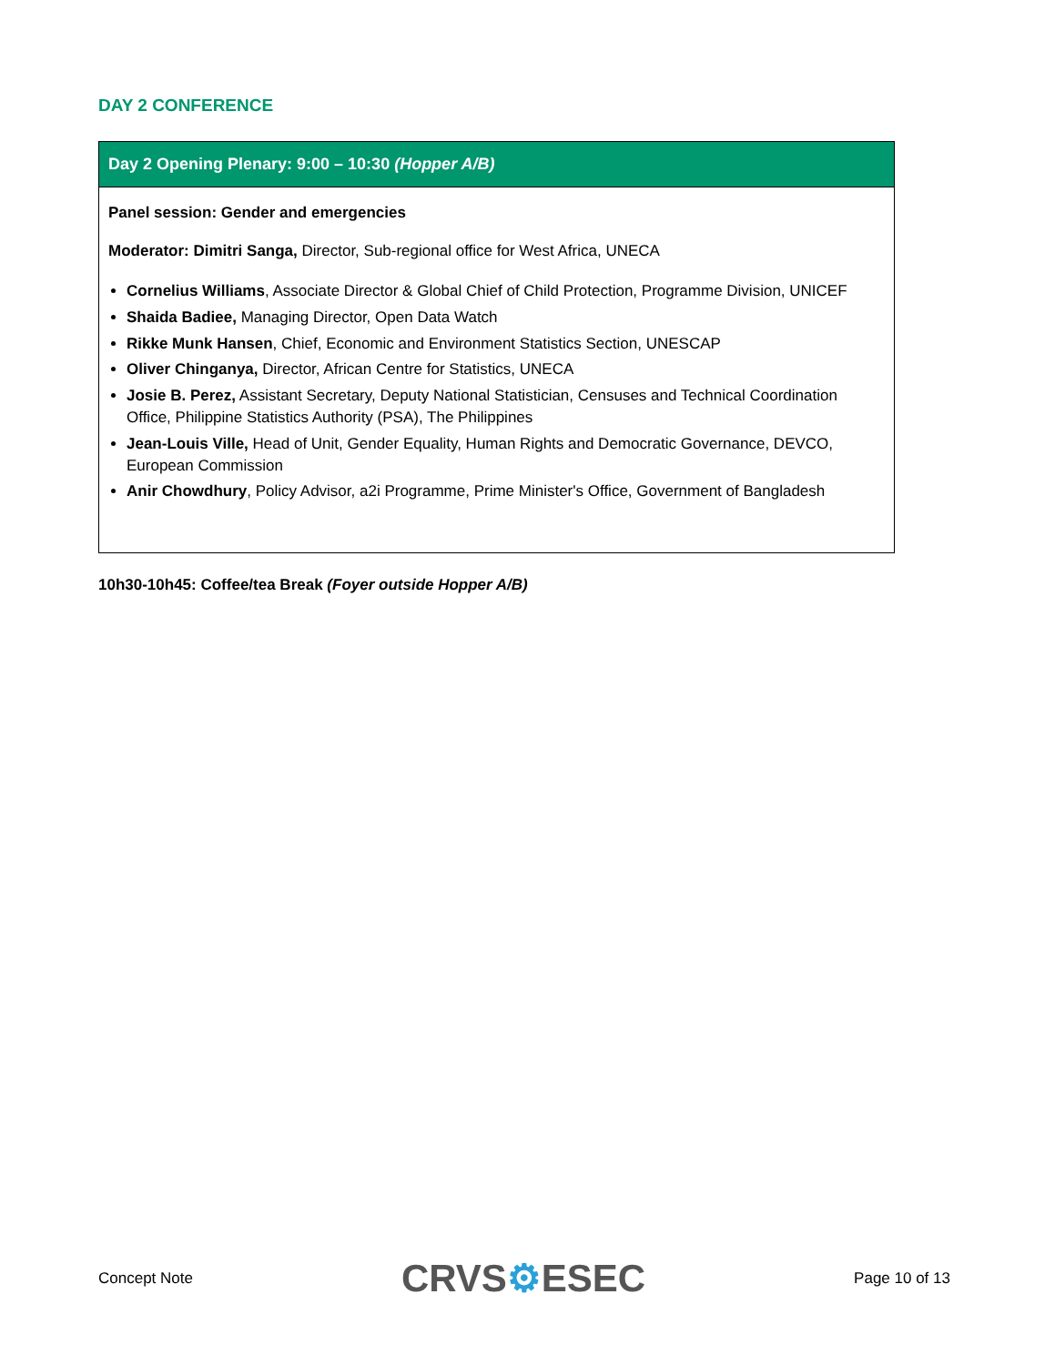DAY 2 CONFERENCE
| Day 2 Opening Plenary: 9:00 – 10:30 (Hopper A/B) |
| --- |
| Panel session: Gender and emergencies Moderator: Dimitri Sanga, Director, Sub-regional office for West Africa, UNECA Cornelius Williams , Associate Director & Global Chief of Child Protection, Programme Division, UNICEF Shaida Badiee, Managing Director, Open Data Watch Rikke Munk Hansen , Chief, Economic and Environment Statistics Section, UNESCAP Oliver Chinganya, Director, African Centre for Statistics, UNECA Josie B. Perez, Assistant Secretary, Deputy National Statistician, Censuses and Technical Coordination Office, Philippine Statistics Authority (PSA), The Philippines Jean-Louis Ville, Head of Unit, Gender Equality, Human Rights and Democratic Governance, DEVCO, European Commission Anir Chowdhury , Policy Advisor, a2i Programme, Prime Minister's Office, Government of Bangladesh |
10h30-10h45: Coffee/tea Break (Foyer outside Hopper A/B)
Concept Note
CRVS⚙ESEC
Page 10 of 13